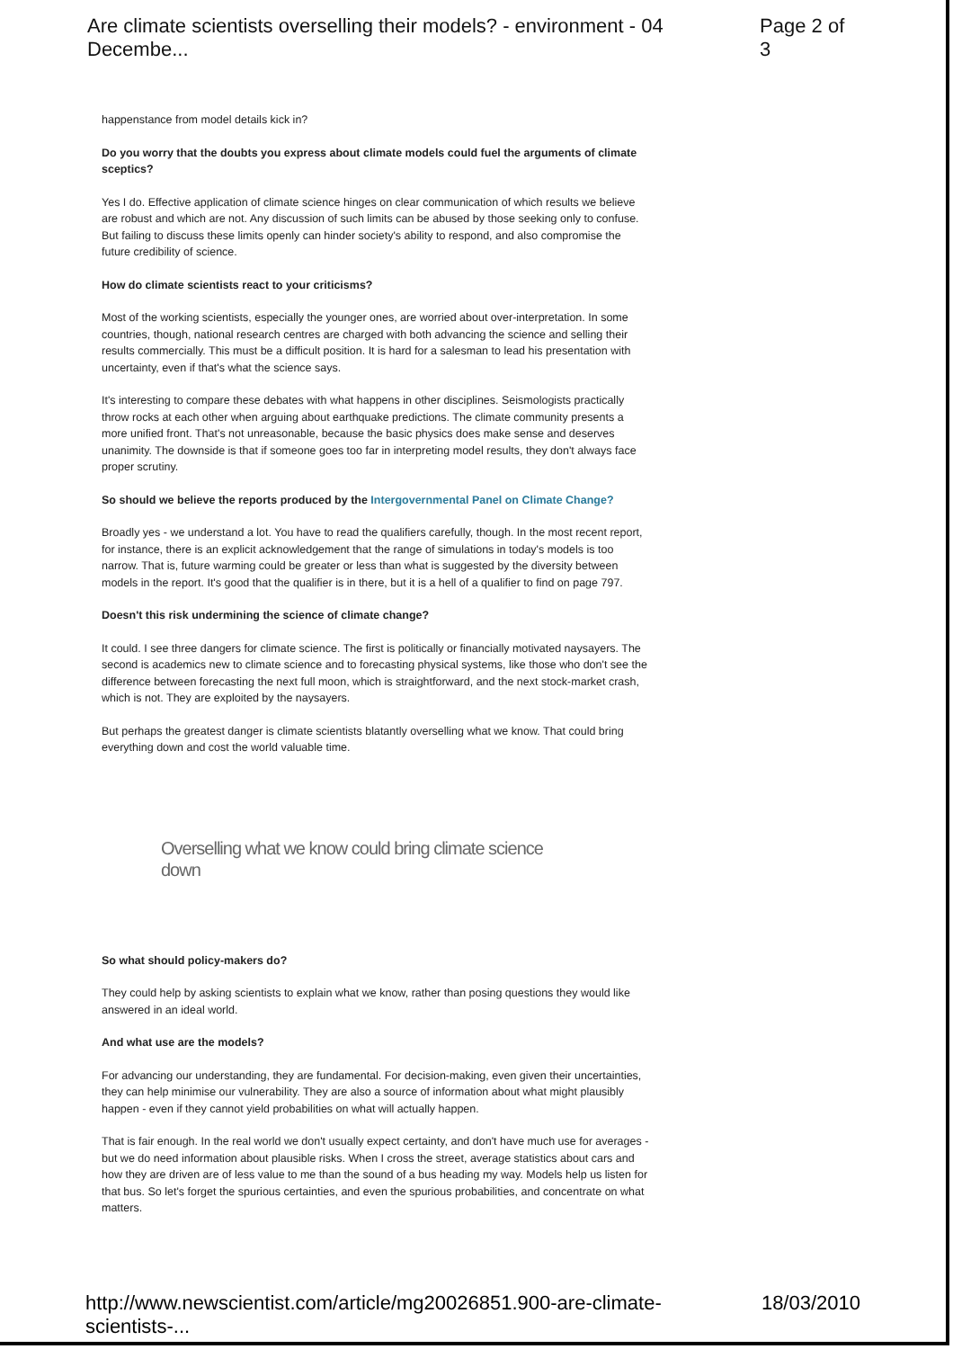Are climate scientists overselling their models? - environment - 04 Decembe... Page 2 of 3
happenstance from model details kick in?
Do you worry that the doubts you express about climate models could fuel the arguments of climate sceptics?
Yes I do. Effective application of climate science hinges on clear communication of which results we believe are robust and which are not. Any discussion of such limits can be abused by those seeking only to confuse. But failing to discuss these limits openly can hinder society's ability to respond, and also compromise the future credibility of science.
How do climate scientists react to your criticisms?
Most of the working scientists, especially the younger ones, are worried about over-interpretation. In some countries, though, national research centres are charged with both advancing the science and selling their results commercially. This must be a difficult position. It is hard for a salesman to lead his presentation with uncertainty, even if that's what the science says.
It's interesting to compare these debates with what happens in other disciplines. Seismologists practically throw rocks at each other when arguing about earthquake predictions. The climate community presents a more unified front. That's not unreasonable, because the basic physics does make sense and deserves unanimity. The downside is that if someone goes too far in interpreting model results, they don't always face proper scrutiny.
So should we believe the reports produced by the Intergovernmental Panel on Climate Change?
Broadly yes - we understand a lot. You have to read the qualifiers carefully, though. In the most recent report, for instance, there is an explicit acknowledgement that the range of simulations in today's models is too narrow. That is, future warming could be greater or less than what is suggested by the diversity between models in the report. It's good that the qualifier is in there, but it is a hell of a qualifier to find on page 797.
Doesn't this risk undermining the science of climate change?
It could. I see three dangers for climate science. The first is politically or financially motivated naysayers. The second is academics new to climate science and to forecasting physical systems, like those who don't see the difference between forecasting the next full moon, which is straightforward, and the next stock-market crash, which is not. They are exploited by the naysayers.
But perhaps the greatest danger is climate scientists blatantly overselling what we know. That could bring everything down and cost the world valuable time.
Overselling what we know could bring climate science down
So what should policy-makers do?
They could help by asking scientists to explain what we know, rather than posing questions they would like answered in an ideal world.
And what use are the models?
For advancing our understanding, they are fundamental. For decision-making, even given their uncertainties, they can help minimise our vulnerability. They are also a source of information about what might plausibly happen - even if they cannot yield probabilities on what will actually happen.
That is fair enough. In the real world we don't usually expect certainty, and don't have much use for averages - but we do need information about plausible risks. When I cross the street, average statistics about cars and how they are driven are of less value to me than the sound of a bus heading my way. Models help us listen for that bus. So let's forget the spurious certainties, and even the spurious probabilities, and concentrate on what matters.
http://www.newscientist.com/article/mg20026851.900-are-climate-scientists-... 18/03/2010